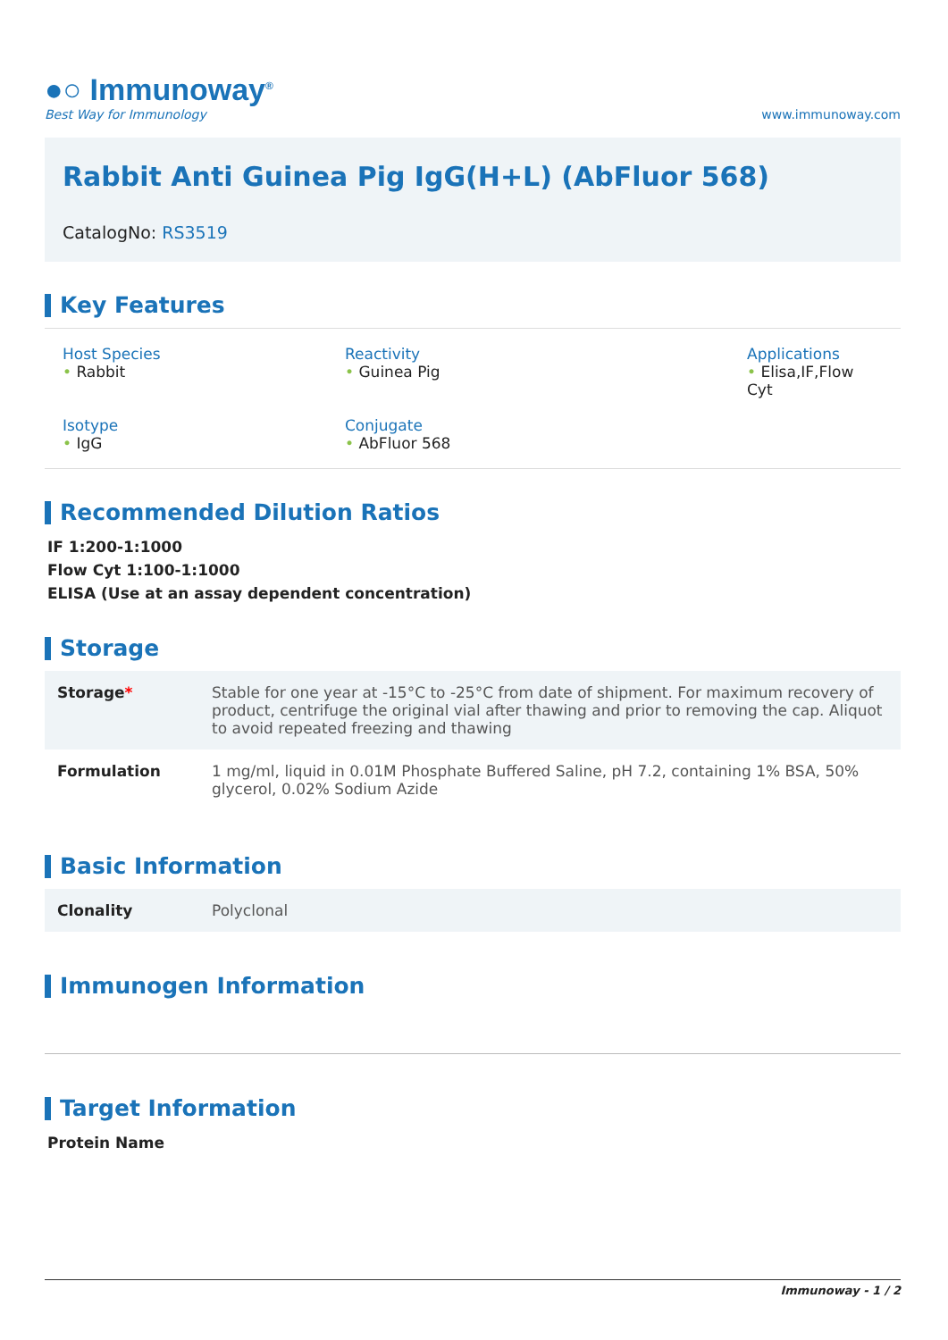●○ Immunoway<sup>®</sup>
Best Way for Immunology
www.immunoway.com
Rabbit Anti Guinea Pig IgG(H+L) (AbFluor 568)
CatalogNo: RS3519
Key Features
Host Species
• Rabbit
Reactivity
• Guinea Pig
Applications
• Elisa,IF,Flow Cyt
Isotype
• IgG
Conjugate
• AbFluor 568
Recommended Dilution Ratios
IF 1:200-1:1000
Flow Cyt 1:100-1:1000
ELISA (Use at an assay dependent concentration)
Storage
| Storage * | Stable for one year at -15°C to -25°C from date of shipment. For maximum recovery of product, centrifuge the original vial after thawing and prior to removing the cap. Aliquot to avoid repeated freezing and thawing |
| Formulation | 1 mg/ml, liquid in 0.01M Phosphate Buffered Saline, pH 7.2, containing 1% BSA, 50% glycerol, 0.02% Sodium Azide |
Basic Information
| Clonality | Polyclonal |
Immunogen Information
Target Information
Protein Name
Immunoway - 1 / 2